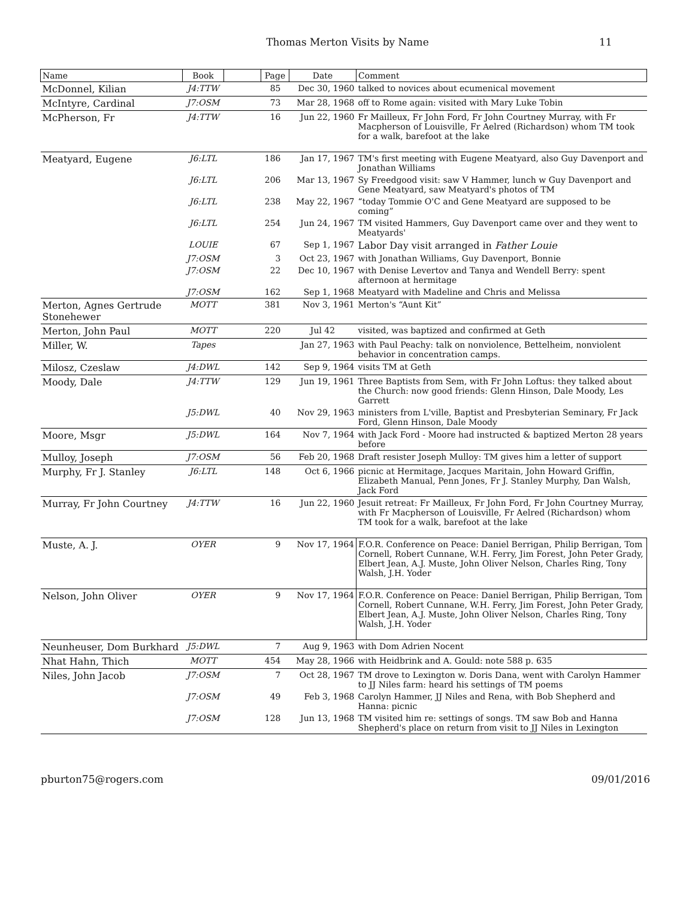Thomas Merton Visits by Name
11
| Name | Book | | Page | Date | Comment |
| --- | --- | --- | --- | --- | --- |
| McDonnel, Kilian | J4:TTW | | 85 | Dec 30, 1960 | talked to novices about ecumenical movement |
| McIntyre, Cardinal | J7:OSM | | 73 | Mar 28, 1968 | off to Rome again: visited with Mary Luke Tobin |
| McPherson, Fr | J4:TTW | | 16 | Jun 22, 1960 | Fr Mailleux, Fr John Ford, Fr John Courtney Murray, with Fr Macpherson of Louisville, Fr Aelred (Richardson) whom TM took for a walk, barefoot at the lake |
| Meatyard, Eugene | J6:LTL | | 186 | Jan 17, 1967 | TM's first meeting with Eugene Meatyard, also Guy Davenport and Jonathan Williams |
| | J6:LTL | | 206 | Mar 13, 1967 | Sy Freedgood visit: saw V Hammer, lunch w Guy Davenport and Gene Meatyard, saw Meatyard's photos of TM |
| | J6:LTL | | 238 | May 22, 1967 | “today Tommie O'C and Gene Meatyard are supposed to be coming” |
| | J6:LTL | | 254 | Jun 24, 1967 | TM visited Hammers, Guy Davenport came over and they went to Meatyards' |
| | LOUIE | | 67 | Sep 1, 1967 | Labor Day visit arranged in Father Louie |
| | J7:OSM | | 3 | Oct 23, 1967 | with Jonathan Williams, Guy Davenport, Bonnie |
| | J7:OSM | | 22 | Dec 10, 1967 | with Denise Levertov and Tanya and Wendell Berry: spent afternoon at hermitage |
| | J7:OSM | | 162 | Sep 1, 1968 | Meatyard with Madeline and Chris and Melissa |
| Merton, Agnes Gertrude Stonehewer | MOTT | | 381 | Nov 3, 1961 | Merton's “Aunt Kit” |
| Merton, John Paul | MOTT | | 220 | Jul 42 | visited, was baptized and confirmed at Geth |
| Miller, W. | Tapes | | | Jan 27, 1963 | with Paul Peachy: talk on nonviolence, Bettelheim, nonviolent behavior in concentration camps. |
| Milosz, Czeslaw | J4:DWL | | 142 | Sep 9, 1964 | visits TM at Geth |
| Moody, Dale | J4:TTW | | 129 | Jun 19, 1961 | Three Baptists from Sem, with Fr John Loftus: they talked about the Church: now good friends: Glenn Hinson, Dale Moody, Les Garrett |
| | J5:DWL | | 40 | Nov 29, 1963 | ministers from L'ville, Baptist and Presbyterian Seminary, Fr Jack Ford, Glenn Hinson, Dale Moody |
| Moore, Msgr | J5:DWL | | 164 | Nov 7, 1964 | with Jack Ford - Moore had instructed & baptized Merton 28 years before |
| Mulloy, Joseph | J7:OSM | | 56 | Feb 20, 1968 | Draft resister Joseph Mulloy: TM gives him a letter of support |
| Murphy, Fr J. Stanley | J6:LTL | | 148 | Oct 6, 1966 | picnic at Hermitage, Jacques Maritain, John Howard Griffin, Elizabeth Manual, Penn Jones, Fr J. Stanley Murphy, Dan Walsh, Jack Ford |
| Murray, Fr John Courtney | J4:TTW | | 16 | Jun 22, 1960 | Jesuit retreat: Fr Mailleux, Fr John Ford, Fr John Courtney Murray, with Fr Macpherson of Louisville, Fr Aelred (Richardson) whom TM took for a walk, barefoot at the lake |
| Muste, A. J. | OYER | | 9 | Nov 17, 1964 | F.O.R. Conference on Peace: Daniel Berrigan, Philip Berrigan, Tom Cornell, Robert Cunnane, W.H. Ferry, Jim Forest, John Peter Grady, Elbert Jean, A.J. Muste, John Oliver Nelson, Charles Ring, Tony Walsh, J.H. Yoder |
| Nelson, John Oliver | OYER | | 9 | Nov 17, 1964 | F.O.R. Conference on Peace: Daniel Berrigan, Philip Berrigan, Tom Cornell, Robert Cunnane, W.H. Ferry, Jim Forest, John Peter Grady, Elbert Jean, A.J. Muste, John Oliver Nelson, Charles Ring, Tony Walsh, J.H. Yoder |
| Neunheuser, Dom Burkhard | J5:DWL | | 7 | Aug 9, 1963 | with Dom Adrien Nocent |
| Nhat Hahn, Thich | MOTT | | 454 | May 28, 1966 | with Heidbrink and A. Gould: note 588 p. 635 |
| Niles, John Jacob | J7:OSM | | 7 | Oct 28, 1967 | TM drove to Lexington w. Doris Dana, went with Carolyn Hammer to JJ Niles farm: heard his settings of TM poems |
| | J7:OSM | | 49 | Feb 3, 1968 | Carolyn Hammer, JJ Niles and Rena, with Bob Shepherd and Hanna: picnic |
| | J7:OSM | | 128 | Jun 13, 1968 | TM visited him re: settings of songs. TM saw Bob and Hanna Shepherd's place on return from visit to JJ Niles in Lexington |
pburton75@rogers.com 09/01/2016